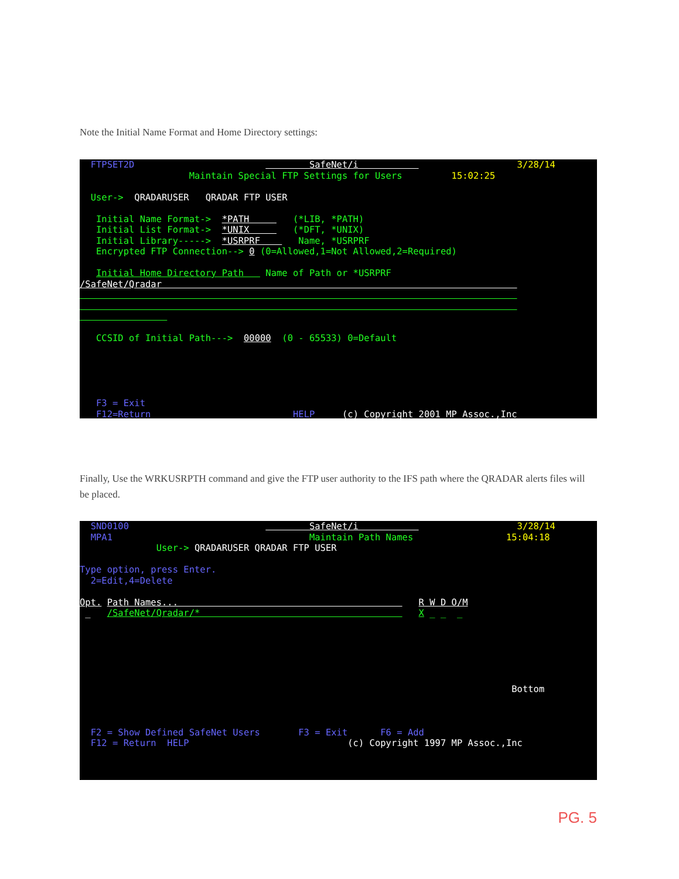Note the Initial Name Format and Home Directory settings:
FTPSET2D SafeNet/i 3/28/14 Maintain Special FTP Settings for Users 15:02:25 User-> QRADARUSER QRADAR FTP USER Initial Name Format-> *PATH (*LIB, *PATH) Initial List Format-> *UNIX (*DFT, *UNIX) Initial Library-----> *USRPRF Name, *USRPRF Encrypted FTP Connection--> 0 (0=Allowed,1=Not Allowed,2=Required) Initial Home Directory Path Name of Path or *USRPRF /SafeNet/Qradar CCSID of Initial Path---> 00000 (0 - 65533) 0=Default F3 = Exit F12=Return HELP (c) Copyright 2001 MP Assoc.,Inc
Finally, Use the WRKUSRPTH command and give the FTP user authority to the IFS path where the QRADAR alerts files will be placed.
SND0100 SafeNet/i 3/28/14 MPA1 Maintain Path Names 15:04:18 User-> QRADARUSER QRADAR FTP USER Type option, press Enter. 2=Edit,4=Delete Opt. Path Names... R W D O/M _ /SafeNet/Qradar/* X _ _ _ Bottom F2 = Show Defined SafeNet Users F3 = Exit F6 = Add F12 = Return HELP (c) Copyright 1997 MP Assoc.,Inc
PG. 5